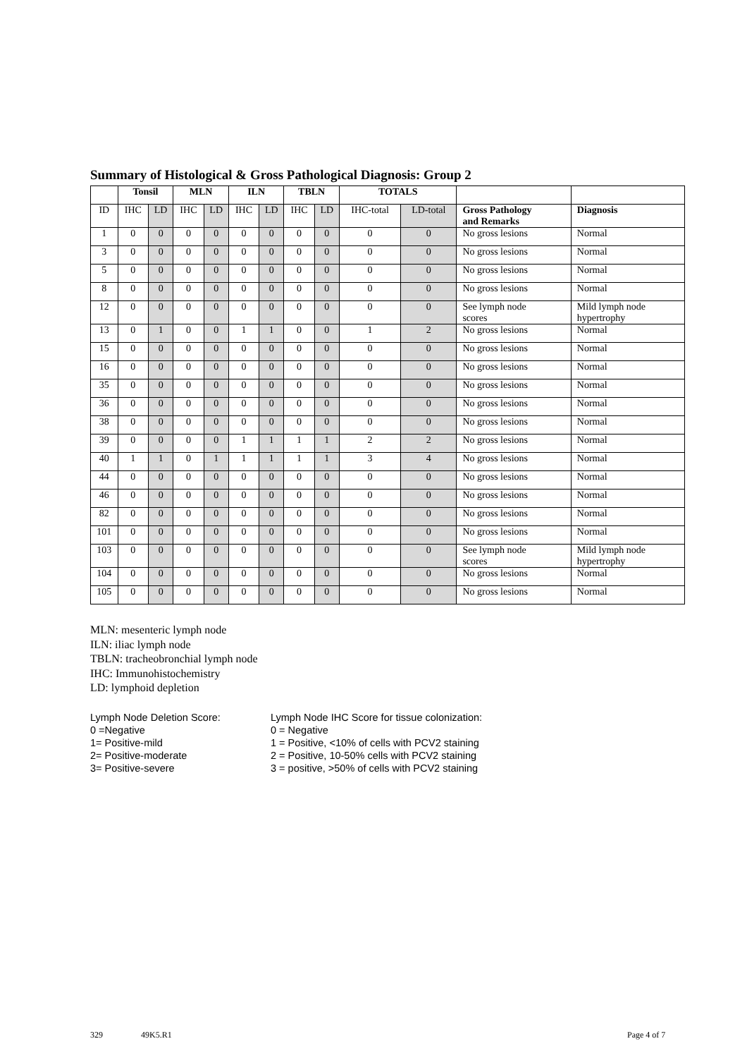Summary of Histological & Gross Pathological Diagnosis: Group 2
| | Tonsil | | MLN | | ILN | | TBLN | | TOTALS | | | |
| --- | --- | --- | --- | --- | --- | --- | --- | --- | --- | --- | --- | --- |
| ID | IHC | LD | IHC | LD | IHC | LD | IHC | LD | IHC-total | LD-total | Gross Pathology and Remarks | Diagnosis |
| 1 | 0 | 0 | 0 | 0 | 0 | 0 | 0 | 0 | 0 | 0 | No gross lesions | Normal |
| 3 | 0 | 0 | 0 | 0 | 0 | 0 | 0 | 0 | 0 | 0 | No gross lesions | Normal |
| 5 | 0 | 0 | 0 | 0 | 0 | 0 | 0 | 0 | 0 | 0 | No gross lesions | Normal |
| 8 | 0 | 0 | 0 | 0 | 0 | 0 | 0 | 0 | 0 | 0 | No gross lesions | Normal |
| 12 | 0 | 0 | 0 | 0 | 0 | 0 | 0 | 0 | 0 | 0 | See lymph node scores | Mild lymph node hypertrophy |
| 13 | 0 | 1 | 0 | 0 | 1 | 1 | 0 | 0 | 1 | 2 | No gross lesions | Normal |
| 15 | 0 | 0 | 0 | 0 | 0 | 0 | 0 | 0 | 0 | 0 | No gross lesions | Normal |
| 16 | 0 | 0 | 0 | 0 | 0 | 0 | 0 | 0 | 0 | 0 | No gross lesions | Normal |
| 35 | 0 | 0 | 0 | 0 | 0 | 0 | 0 | 0 | 0 | 0 | No gross lesions | Normal |
| 36 | 0 | 0 | 0 | 0 | 0 | 0 | 0 | 0 | 0 | 0 | No gross lesions | Normal |
| 38 | 0 | 0 | 0 | 0 | 0 | 0 | 0 | 0 | 0 | 0 | No gross lesions | Normal |
| 39 | 0 | 0 | 0 | 0 | 1 | 1 | 1 | 1 | 2 | 2 | No gross lesions | Normal |
| 40 | 1 | 1 | 0 | 1 | 1 | 1 | 1 | 1 | 3 | 4 | No gross lesions | Normal |
| 44 | 0 | 0 | 0 | 0 | 0 | 0 | 0 | 0 | 0 | 0 | No gross lesions | Normal |
| 46 | 0 | 0 | 0 | 0 | 0 | 0 | 0 | 0 | 0 | 0 | No gross lesions | Normal |
| 82 | 0 | 0 | 0 | 0 | 0 | 0 | 0 | 0 | 0 | 0 | No gross lesions | Normal |
| 101 | 0 | 0 | 0 | 0 | 0 | 0 | 0 | 0 | 0 | 0 | No gross lesions | Normal |
| 103 | 0 | 0 | 0 | 0 | 0 | 0 | 0 | 0 | 0 | 0 | See lymph node scores | Mild lymph node hypertrophy |
| 104 | 0 | 0 | 0 | 0 | 0 | 0 | 0 | 0 | 0 | 0 | No gross lesions | Normal |
| 105 | 0 | 0 | 0 | 0 | 0 | 0 | 0 | 0 | 0 | 0 | No gross lesions | Normal |
MLN: mesenteric lymph node
ILN: iliac lymph node
TBLN: tracheobronchial lymph node
IHC: Immunohistochemistry
LD: lymphoid depletion
Lymph Node Deletion Score:
0 =Negative
1= Positive-mild
2= Positive-moderate
3= Positive-severe
Lymph Node IHC Score for tissue colonization:
0 = Negative
1 = Positive, <10% of cells with PCV2 staining
2 = Positive, 10-50% cells with PCV2 staining
3 = positive, >50% of cells with PCV2 staining
329 49K5.R1 Page 4 of 7